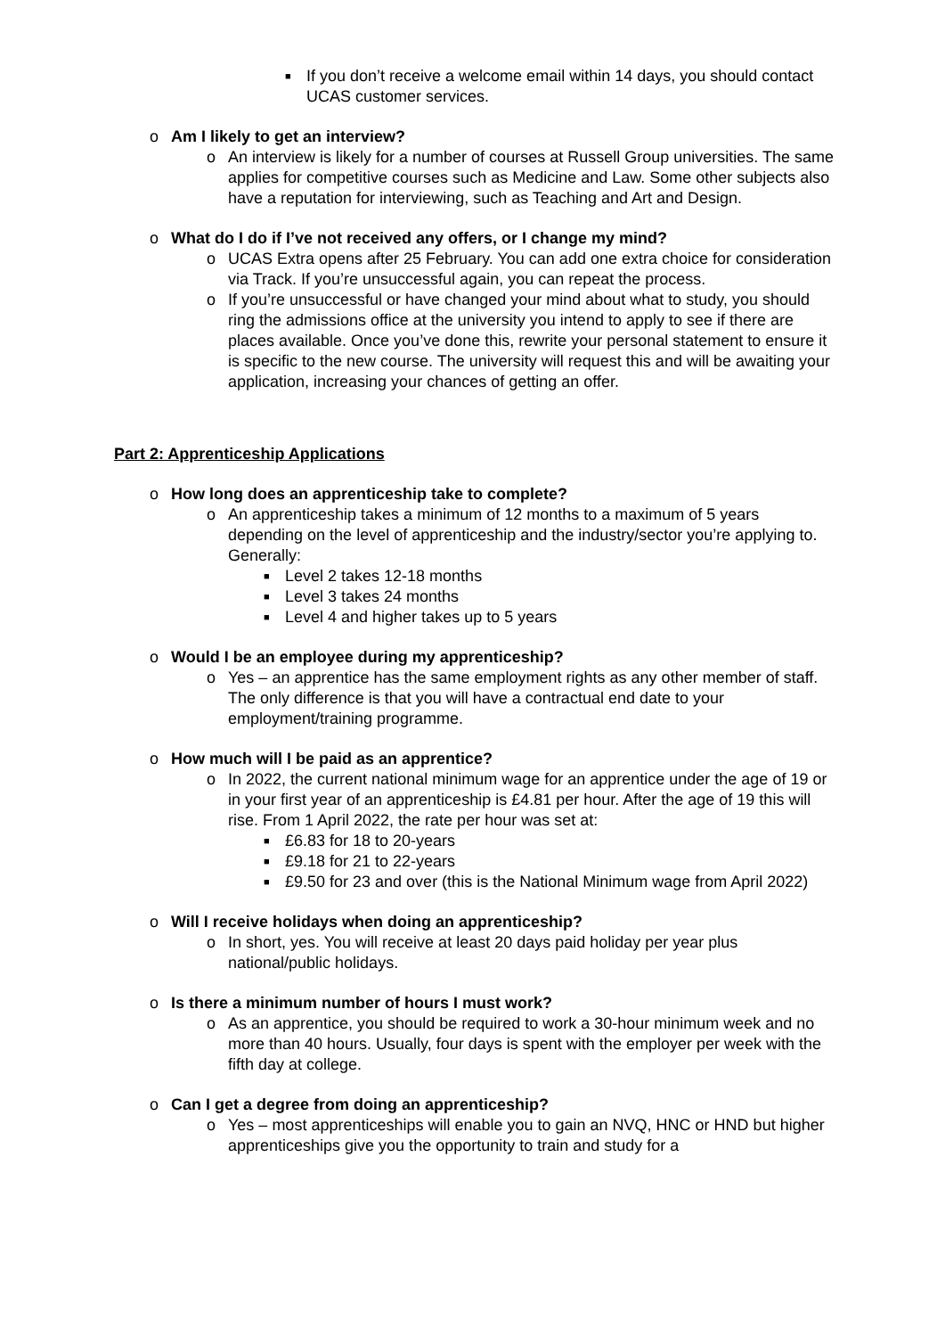■
If you don’t receive a welcome email within 14 days, you should contact UCAS customer services.
o Am I likely to get an interview?
o An interview is likely for a number of courses at Russell Group universities. The same applies for competitive courses such as Medicine and Law. Some other subjects also have a reputation for interviewing, such as Teaching and Art and Design.
o What do I do if I’ve not received any offers, or I change my mind?
o UCAS Extra opens after 25 February. You can add one extra choice for consideration via Track. If you’re unsuccessful again, you can repeat the process.
o If you’re unsuccessful or have changed your mind about what to study, you should ring the admissions office at the university you intend to apply to see if there are places available. Once you’ve done this, rewrite your personal statement to ensure it is specific to the new course. The university will request this and will be awaiting your application, increasing your chances of getting an offer.
Part 2: Apprenticeship Applications
o How long does an apprenticeship take to complete?
o An apprenticeship takes a minimum of 12 months to a maximum of 5 years depending on the level of apprenticeship and the industry/sector you’re applying to. Generally:
■
Level 2 takes 12-18 months
■
Level 3 takes 24 months
■
Level 4 and higher takes up to 5 years
o Would I be an employee during my apprenticeship?
o Yes – an apprentice has the same employment rights as any other member of staff. The only difference is that you will have a contractual end date to your employment/training programme.
o How much will I be paid as an apprentice?
o In 2022, the current national minimum wage for an apprentice under the age of 19 or in your first year of an apprenticeship is £4.81 per hour. After the age of 19 this will rise. From 1 April 2022, the rate per hour was set at:
■
£6.83 for 18 to 20-years
■
£9.18 for 21 to 22-years
■
£9.50 for 23 and over (this is the National Minimum wage from April 2022)
o Will I receive holidays when doing an apprenticeship?
o In short, yes. You will receive at least 20 days paid holiday per year plus national/public holidays.
o Is there a minimum number of hours I must work?
o As an apprentice, you should be required to work a 30-hour minimum week and no more than 40 hours. Usually, four days is spent with the employer per week with the fifth day at college.
o Can I get a degree from doing an apprenticeship?
o Yes – most apprenticeships will enable you to gain an NVQ, HNC or HND but higher apprenticeships give you the opportunity to train and study for a